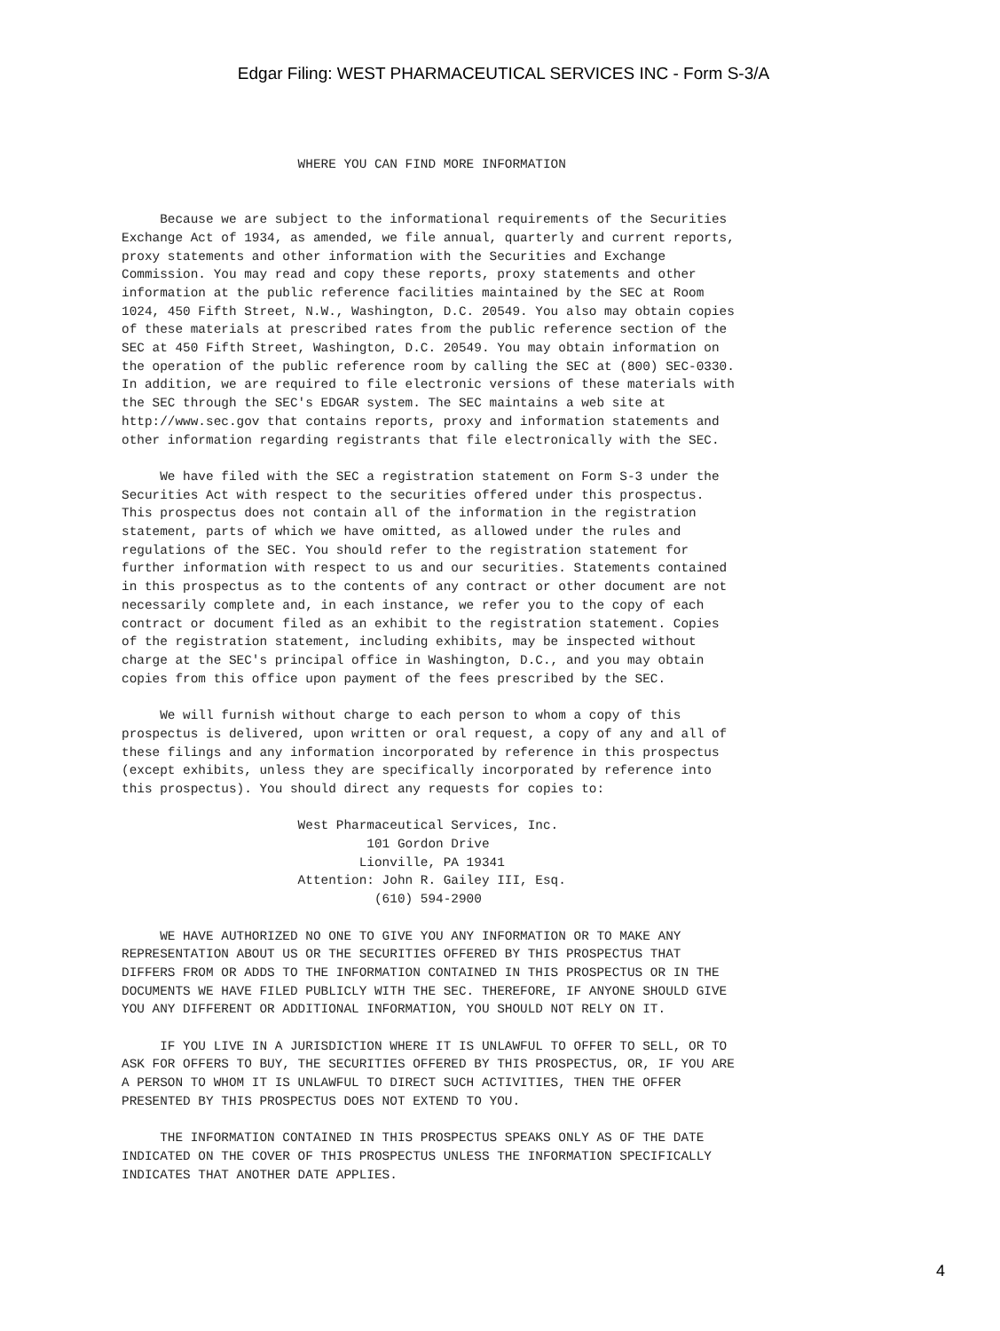Edgar Filing: WEST PHARMACEUTICAL SERVICES INC - Form S-3/A
                       WHERE YOU CAN FIND MORE INFORMATION


     Because we are subject to the informational requirements of the Securities
Exchange Act of 1934, as amended, we file annual, quarterly and current reports,
proxy statements and other information with the Securities and Exchange
Commission. You may read and copy these reports, proxy statements and other
information at the public reference facilities maintained by the SEC at Room
1024, 450 Fifth Street, N.W., Washington, D.C. 20549. You also may obtain copies
of these materials at prescribed rates from the public reference section of the
SEC at 450 Fifth Street, Washington, D.C. 20549. You may obtain information on
the operation of the public reference room by calling the SEC at (800) SEC-0330.
In addition, we are required to file electronic versions of these materials with
the SEC through the SEC's EDGAR system. The SEC maintains a web site at
http://www.sec.gov that contains reports, proxy and information statements and
other information regarding registrants that file electronically with the SEC.

     We have filed with the SEC a registration statement on Form S-3 under the
Securities Act with respect to the securities offered under this prospectus.
This prospectus does not contain all of the information in the registration
statement, parts of which we have omitted, as allowed under the rules and
regulations of the SEC. You should refer to the registration statement for
further information with respect to us and our securities. Statements contained
in this prospectus as to the contents of any contract or other document are not
necessarily complete and, in each instance, we refer you to the copy of each
contract or document filed as an exhibit to the registration statement. Copies
of the registration statement, including exhibits, may be inspected without
charge at the SEC's principal office in Washington, D.C., and you may obtain
copies from this office upon payment of the fees prescribed by the SEC.

     We will furnish without charge to each person to whom a copy of this
prospectus is delivered, upon written or oral request, a copy of any and all of
these filings and any information incorporated by reference in this prospectus
(except exhibits, unless they are specifically incorporated by reference into
this prospectus). You should direct any requests for copies to:

                       West Pharmaceutical Services, Inc.
                                101 Gordon Drive
                               Lionville, PA 19341
                       Attention: John R. Gailey III, Esq.
                                 (610) 594-2900

     WE HAVE AUTHORIZED NO ONE TO GIVE YOU ANY INFORMATION OR TO MAKE ANY
REPRESENTATION ABOUT US OR THE SECURITIES OFFERED BY THIS PROSPECTUS THAT
DIFFERS FROM OR ADDS TO THE INFORMATION CONTAINED IN THIS PROSPECTUS OR IN THE
DOCUMENTS WE HAVE FILED PUBLICLY WITH THE SEC. THEREFORE, IF ANYONE SHOULD GIVE
YOU ANY DIFFERENT OR ADDITIONAL INFORMATION, YOU SHOULD NOT RELY ON IT.

     IF YOU LIVE IN A JURISDICTION WHERE IT IS UNLAWFUL TO OFFER TO SELL, OR TO
ASK FOR OFFERS TO BUY, THE SECURITIES OFFERED BY THIS PROSPECTUS, OR, IF YOU ARE
A PERSON TO WHOM IT IS UNLAWFUL TO DIRECT SUCH ACTIVITIES, THEN THE OFFER
PRESENTED BY THIS PROSPECTUS DOES NOT EXTEND TO YOU.

     THE INFORMATION CONTAINED IN THIS PROSPECTUS SPEAKS ONLY AS OF THE DATE
INDICATED ON THE COVER OF THIS PROSPECTUS UNLESS THE INFORMATION SPECIFICALLY
INDICATES THAT ANOTHER DATE APPLIES.
4